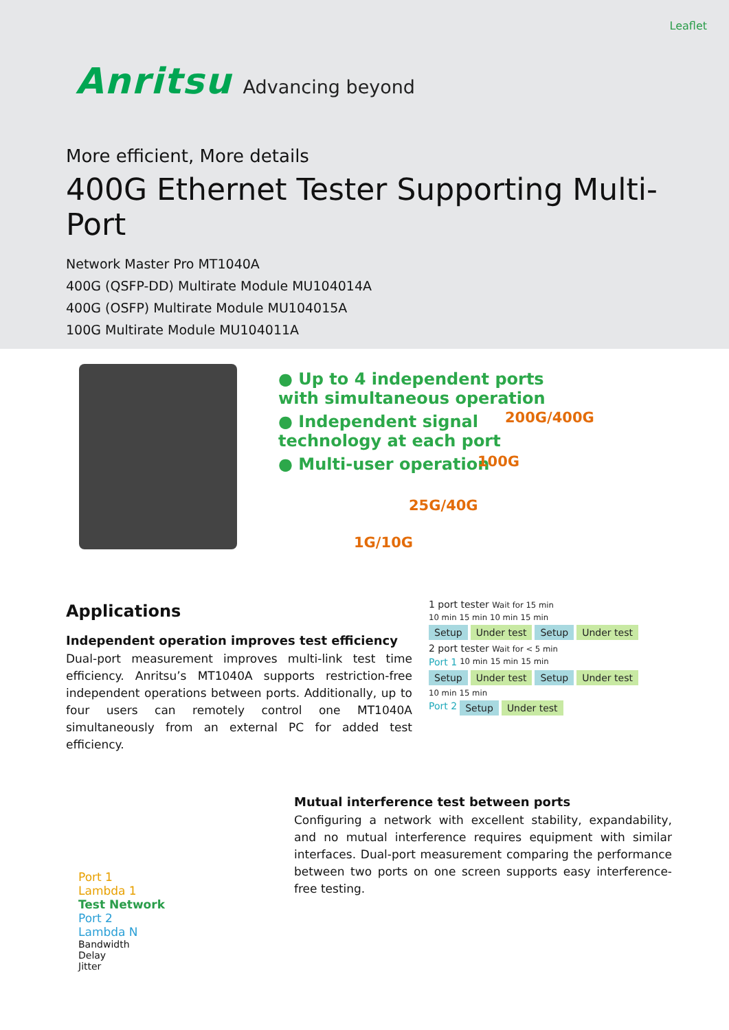Leaflet
Anritsu Advancing beyond
More efficient, More details
400G Ethernet Tester Supporting Multi-Port
Network Master Pro MT1040A
400G (QSFP-DD) Multirate Module MU104014A
400G (OSFP) Multirate Module MU104015A
100G Multirate Module MU104011A
● Up to 4 independent ports with simultaneous operation
● Independent signal technology at each port
● Multi-user operation
200G/400G
100G
25G/40G
1G/10G
Applications
Independent operation improves test efficiency
Dual-port measurement improves multi-link test time efficiency. Anritsu’s MT1040A supports restriction-free independent operations between ports. Additionally, up to four users can remotely control one MT1040A simultaneously from an external PC for added test efficiency.
1 port tester Wait for 15 min
10 min 15 min 10 min 15 min
Setup Under test Setup Under test
2 port tester Wait for < 5 min
Port 1 10 min 15 min 15 min
Setup Under test Setup Under test
10 min 15 min
Port 2 Setup Under test
Port 1
Lambda 1
Test Network
Port 2
Lambda N
Bandwidth
Delay
Jitter
Mutual interference test between ports
Configuring a network with excellent stability, expandability, and no mutual interference requires equipment with similar interfaces. Dual-port measurement comparing the performance between two ports on one screen supports easy interference-free testing.